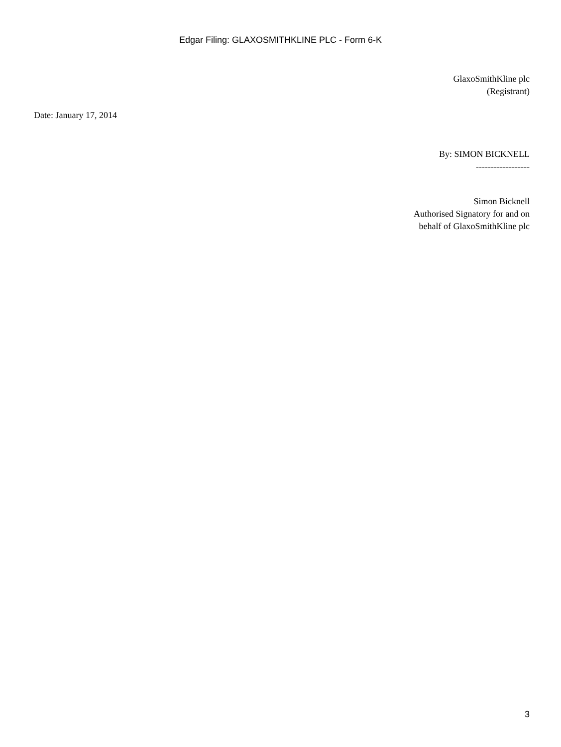Edgar Filing: GLAXOSMITHKLINE PLC - Form 6-K
GlaxoSmithKline plc
(Registrant)
Date: January 17, 2014
By: SIMON BICKNELL
------------------
Simon Bicknell
Authorised Signatory for and on
behalf of GlaxoSmithKline plc
3